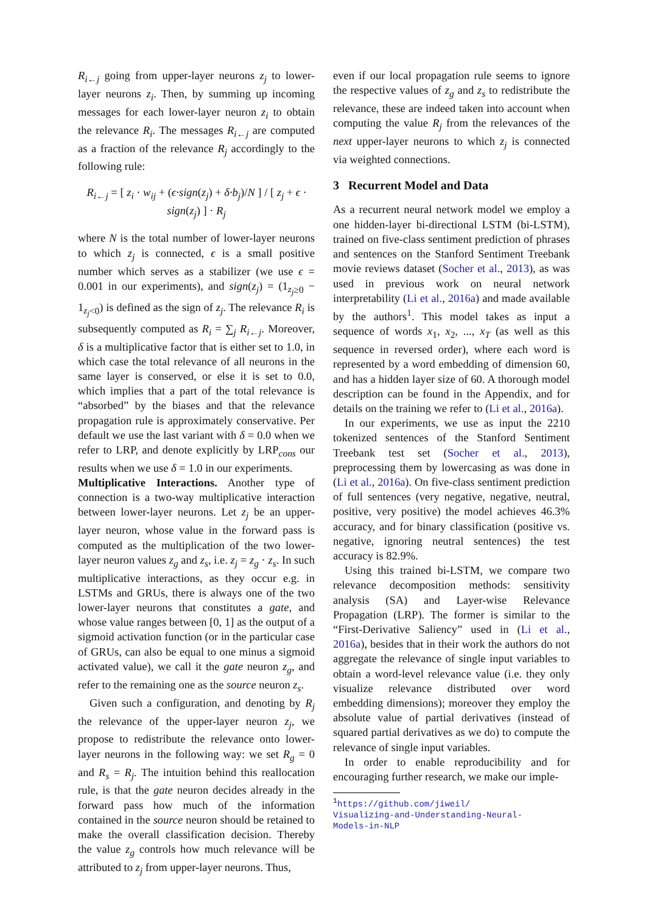R<sub>i←j</sub> going from upper-layer neurons z<sub>j</sub> to lower-layer neurons z<sub>i</sub>. Then, by summing up incoming messages for each lower-layer neuron z<sub>i</sub> to obtain the relevance R<sub>i</sub>. The messages R<sub>i←j</sub> are computed as a fraction of the relevance R<sub>j</sub> accordingly to the following rule:
R<sub>i←j</sub> = [ z<sub>i</sub> · w<sub>ij</sub> + (ϵ·sign(z<sub>j</sub>) + δ·b<sub>j</sub>)/N ] / [ z<sub>j</sub> + ϵ · sign(z<sub>j</sub>) ] · R<sub>j</sub>
where N is the total number of lower-layer neurons to which z<sub>j</sub> is connected, ϵ is a small positive number which serves as a stabilizer (we use ϵ = 0.001 in our experiments), and sign(z<sub>j</sub>) = (1<sub>z<sub>j</sub>≥0</sub> − 1<sub>z<sub>j</sub><0</sub>) is defined as the sign of z<sub>j</sub>. The relevance R<sub>i</sub> is subsequently computed as R<sub>i</sub> = ∑<sub>j</sub> R<sub>i←j</sub>. Moreover, δ is a multiplicative factor that is either set to 1.0, in which case the total relevance of all neurons in the same layer is conserved, or else it is set to 0.0, which implies that a part of the total relevance is “absorbed” by the biases and that the relevance propagation rule is approximately conservative. Per default we use the last variant with δ = 0.0 when we refer to LRP, and denote explicitly by LRP<sub>cons</sub> our results when we use δ = 1.0 in our experiments.
Multiplicative Interactions. Another type of connection is a two-way multiplicative interaction between lower-layer neurons. Let z<sub>j</sub> be an upper-layer neuron, whose value in the forward pass is computed as the multiplication of the two lower-layer neuron values z<sub>g</sub> and z<sub>s</sub>, i.e. z<sub>j</sub> = z<sub>g</sub> · z<sub>s</sub>. In such multiplicative interactions, as they occur e.g. in LSTMs and GRUs, there is always one of the two lower-layer neurons that constitutes a gate, and whose value ranges between [0, 1] as the output of a sigmoid activation function (or in the particular case of GRUs, can also be equal to one minus a sigmoid activated value), we call it the gate neuron z<sub>g</sub>, and refer to the remaining one as the source neuron z<sub>s</sub>.
Given such a configuration, and denoting by R<sub>j</sub> the relevance of the upper-layer neuron z<sub>j</sub>, we propose to redistribute the relevance onto lower-layer neurons in the following way: we set R<sub>g</sub> = 0 and R<sub>s</sub> = R<sub>j</sub>. The intuition behind this reallocation rule, is that the gate neuron decides already in the forward pass how much of the information contained in the source neuron should be retained to make the overall classification decision. Thereby the value z<sub>g</sub> controls how much relevance will be attributed to z<sub>j</sub> from upper-layer neurons. Thus,
even if our local propagation rule seems to ignore the respective values of z<sub>g</sub> and z<sub>s</sub> to redistribute the relevance, these are indeed taken into account when computing the value R<sub>j</sub> from the relevances of the next upper-layer neurons to which z<sub>j</sub> is connected via weighted connections.
3 Recurrent Model and Data
As a recurrent neural network model we employ a one hidden-layer bi-directional LSTM (bi-LSTM), trained on five-class sentiment prediction of phrases and sentences on the Stanford Sentiment Treebank movie reviews dataset (Socher et al., 2013), as was used in previous work on neural network interpretability (Li et al., 2016a) and made available by the authors<sup>1</sup>. This model takes as input a sequence of words x<sub>1</sub>, x<sub>2</sub>, ..., x<sub>T</sub> (as well as this sequence in reversed order), where each word is represented by a word embedding of dimension 60, and has a hidden layer size of 60. A thorough model description can be found in the Appendix, and for details on the training we refer to (Li et al., 2016a).
In our experiments, we use as input the 2210 tokenized sentences of the Stanford Sentiment Treebank test set (Socher et al., 2013), preprocessing them by lowercasing as was done in (Li et al., 2016a). On five-class sentiment prediction of full sentences (very negative, negative, neutral, positive, very positive) the model achieves 46.3% accuracy, and for binary classification (positive vs. negative, ignoring neutral sentences) the test accuracy is 82.9%.
Using this trained bi-LSTM, we compare two relevance decomposition methods: sensitivity analysis (SA) and Layer-wise Relevance Propagation (LRP). The former is similar to the “First-Derivative Saliency” used in (Li et al., 2016a), besides that in their work the authors do not aggregate the relevance of single input variables to obtain a word-level relevance value (i.e. they only visualize relevance distributed over word embedding dimensions); moreover they employ the absolute value of partial derivatives (instead of squared partial derivatives as we do) to compute the relevance of single input variables.
In order to enable reproducibility and for encouraging further research, we make our imple-
<sup>1</sup> https://github.com/jiweil/
Visualizing-and-Understanding-Neural-
Models-in-NLP